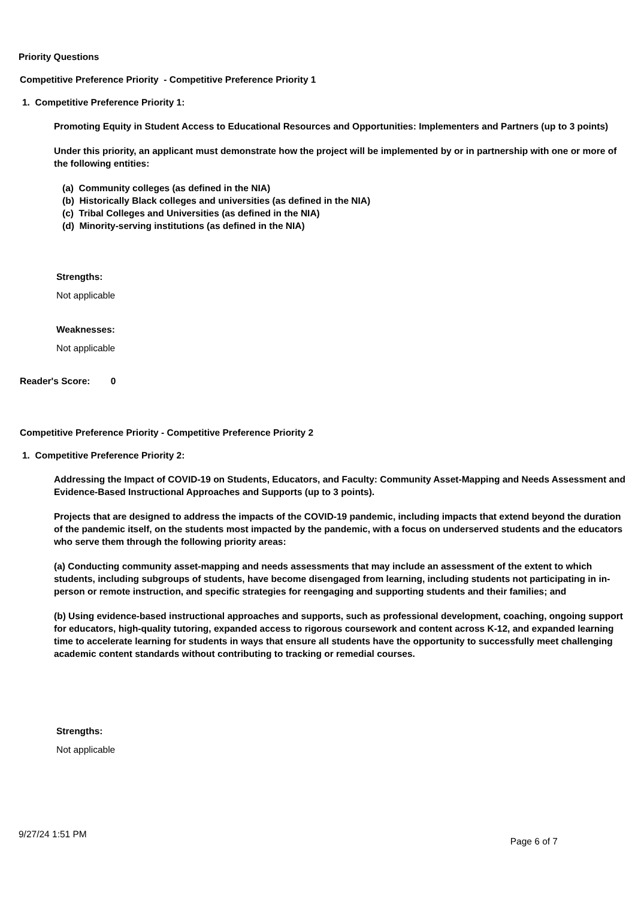Priority Questions
Competitive Preference Priority - Competitive Preference Priority 1
1. Competitive Preference Priority 1:
Promoting Equity in Student Access to Educational Resources and Opportunities: Implementers and Partners (up to 3 points)
Under this priority, an applicant must demonstrate how the project will be implemented by or in partnership with one or more of the following entities:
(a) Community colleges (as defined in the NIA)
(b) Historically Black colleges and universities (as defined in the NIA)
(c) Tribal Colleges and Universities (as defined in the NIA)
(d) Minority-serving institutions (as defined in the NIA)
Strengths:
Not applicable
Weaknesses:
Not applicable
Reader's Score: 0
Competitive Preference Priority - Competitive Preference Priority 2
1. Competitive Preference Priority 2:
Addressing the Impact of COVID-19 on Students, Educators, and Faculty: Community Asset-Mapping and Needs Assessment and Evidence-Based Instructional Approaches and Supports (up to 3 points).
Projects that are designed to address the impacts of the COVID-19 pandemic, including impacts that extend beyond the duration of the pandemic itself, on the students most impacted by the pandemic, with a focus on underserved students and the educators who serve them through the following priority areas:
(a) Conducting community asset-mapping and needs assessments that may include an assessment of the extent to which students, including subgroups of students, have become disengaged from learning, including students not participating in in-person or remote instruction, and specific strategies for reengaging and supporting students and their families; and
(b) Using evidence-based instructional approaches and supports, such as professional development, coaching, ongoing support for educators, high-quality tutoring, expanded access to rigorous coursework and content across K-12, and expanded learning time to accelerate learning for students in ways that ensure all students have the opportunity to successfully meet challenging academic content standards without contributing to tracking or remedial courses.
Strengths:
Not applicable
9/27/24 1:51 PM Page 6 of 7